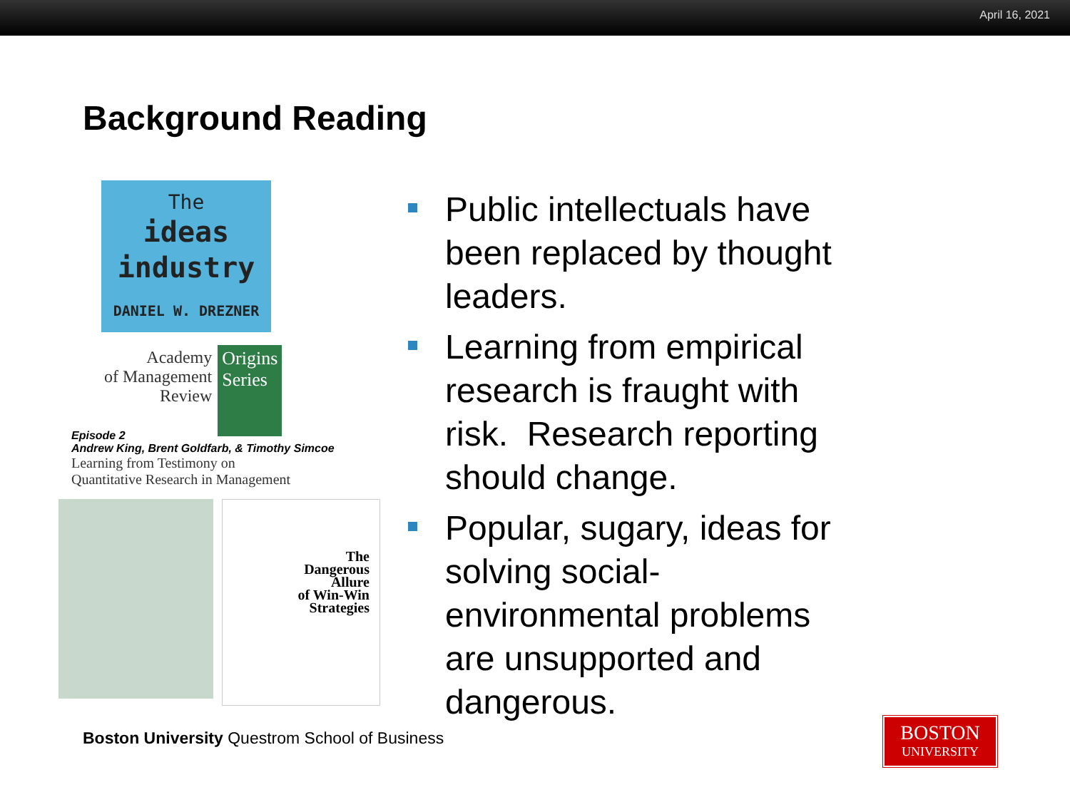April 16, 2021
Background Reading
The
ideas
industry
DANIEL W. DREZNER
Academy
of Management
Review
Origins
Series
Episode 2
Andrew King, Brent Goldfarb, & Timothy Simcoe
Learning from Testimony on
Quantitative Research in Management
The
Dangerous
Allure
of Win-Win
Strategies
Public intellectuals have been replaced by thought leaders.
Learning from empirical research is fraught with risk. Research reporting should change.
Popular, sugary, ideas for solving social-environmental problems are unsupported and dangerous.
Boston University Questrom School of Business
BOSTON
UNIVERSITY